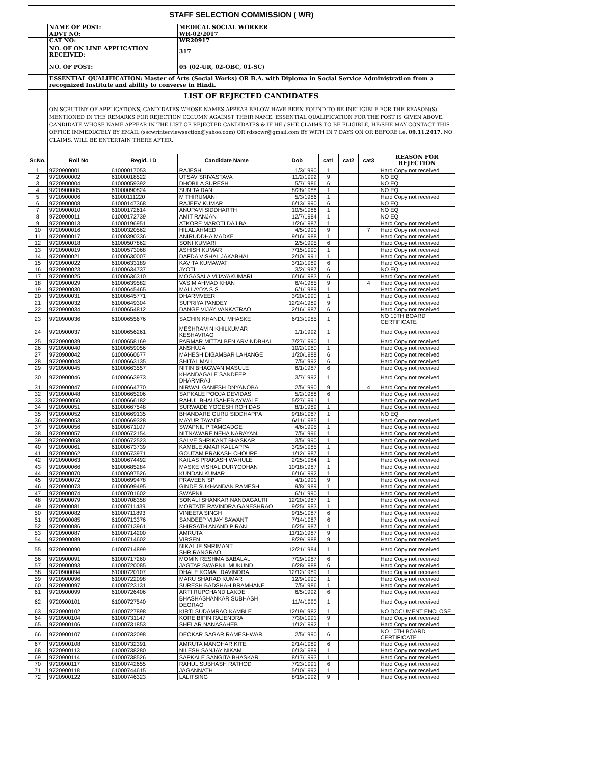| STAFF SELECTION COMMISSION ( WR) | | | | | | | | |
| | NAME OF POST: | | MEDICAL SOCIAL WORKER | | | | | |
| | ADVT NO: | | WR-02/2017 | | | | | |
| | CAT NO: | | WR20917 | | | | | |
| | NO. OF ON LINE APPLICATION RECEIVED: | | 317 | | | | | |
| | NO. OF POST: | | 05 (02-UR, 02-OBC, 01-SC) | | | | | |
| | ESSENTIAL QUALIFICATION: Master of Arts (Social Works) OR B.A. with Diploma in Social Service Administration from a recognized Institute and ability to converse in Hindi. | | | | | | | |
| | LIST OF REJECTED CANDIDATES | | | | | | | |
| | ON SCRUTINY OF APPLICATIONS, CANDIDATES WHOSE NAMES APPEAR BELOW HAVE BEEN FOUND TO BE INELIGIBLE FOR THE REASON(S) MENTIONED IN THE REMARKS FOR REJECTION COLUMN AGAINST THEIR NAME. ESSENTIAL QUALIFICATION FOR THE POST IS GIVEN ABOVE. CANDIDATE WHOSE NAME APPEAR IN THE LIST OF REJECTED CANDIDATES & IF HE / SHE CLAIMS TO BE ELIGIBLE, HE/SHE MAY CONTACT THIS OFFICE IMMEDIATELY BY EMAIL (sscwrinterviewsection@yahoo.com) OR rdsscwr@gmail.com BY WITH IN 7 DAYS ON OR BEFORE i.e. 09.11.2017 . NO CLAIMS, WILL BE ENTERTAIN THERE AFTER. | | | | | | | |
| Sr.No. | Roll No | Regid. I D | Candidate Name | Dob | cat1 | cat2 | cat3 | REASON FOR REJECTION |
| 1 | 9720900001 | 61000017053 | RAJESH | 1/3/1990 | 1 | | | Hard Copy not received |
| 2 | 9720900002 | 61000018522 | UTSAV SRIVASTAVA | 11/2/1992 | 9 | | | NO EQ |
| 3 | 9720900004 | 61000059392 | DHOBILA SURESH | 5/7/1986 | 6 | | | NO EQ |
| 4 | 9720900005 | 61000090824 | SUNITA RANI | 8/28/1988 | 1 | | | NO EQ |
| 5 | 9720900006 | 61000111220 | M THIRUMANI | 5/3/1986 | 1 | | | Hard Copy not received |
| 6 | 9720900008 | 61000147368 | RAJEEV KUMAR | 6/13/1990 | 6 | | | NO EQ |
| 7 | 9720900010 | 61000172614 | ANUPAM SIDDHARTH | 10/5/1986 | 1 | | | NO EQ |
| 8 | 9720900011 | 61000172739 | AMIT RANJAN | 12/7/1984 | 1 | | | NO EQ |
| 9 | 9720900013 | 61000196951 | ATKORE MAROTI DAJIBA | 1/26/1987 | 1 | | | Hard Copy not received |
| 10 | 9720900016 | 61000320562 | HILAL AHMED | 4/5/1991 | 9 | | 7 | Hard Copy not received |
| 11 | 9720900017 | 61000390336 | ANIRUDDHA MADKE | 9/16/1988 | 1 | | | Hard Copy not received |
| 12 | 9720900018 | 61000507862 | SONI KUMARI | 2/5/1995 | 6 | | | Hard Copy not received |
| 13 | 9720900019 | 61000573068 | ASHISH KUMAR | 7/15/1990 | 1 | | | Hard Copy not received |
| 14 | 9720900021 | 61000630007 | DAFDA VISHAL JAKABHAI | 2/10/1991 | 1 | | | Hard Copy not received |
| 15 | 9720900022 | 61000633189 | KAVITA KUMAWAT | 3/12/1989 | 6 | | | Hard Copy not received |
| 16 | 9720900023 | 61000634737 | JYOTI | 3/2/1987 | 6 | | | NO EQ |
| 17 | 9720900025 | 61000636310 | MOGASALA VIJAYAKUMARI | 6/16/1983 | 6 | | | Hard Copy not received |
| 18 | 9720900029 | 61000639582 | VASIM AHMAD KHAN | 6/4/1985 | 9 | | 4 | Hard Copy not received |
| 19 | 9720900030 | 61000645465 | MALLAYYA S S | 6/1/1989 | 1 | | | Hard Copy not received |
| 20 | 9720900031 | 61000645771 | DHARMVEER | 3/20/1990 | 1 | | | Hard Copy not received |
| 21 | 9720900032 | 61000649304 | SUPRIYA PANDEY | 12/24/1989 | 9 | | | Hard Copy not received |
| 22 | 9720900034 | 61000654812 | DANGE VIJAY VANKATRAO | 2/16/1987 | 6 | | | Hard Copy not received |
| 23 | 9720900036 | 61000655676 | SACHIN KHANDU MHASKE | 6/13/1985 | 1 | | | NO 10TH BOARD CERTIFICATE |
| 24 | 9720900037 | 61000656261 | MESHRAM NIKHILKUMAR KESHAVRAO | 1/1/1992 | 1 | | | Hard Copy not received |
| 25 | 9720900039 | 61000658169 | PARMAR MITTALBEN ARVINDBHAI | 7/27/1990 | 1 | | | Hard Copy not received |
| 26 | 9720900040 | 61000659056 | ANSHUJA | 10/2/1980 | 1 | | | Hard Copy not received |
| 27 | 9720900042 | 61000660677 | MAHESH DIGAMBAR LAHANGE | 1/20/1988 | 6 | | | Hard Copy not received |
| 28 | 9720900043 | 61000663135 | SHITAL MALI | 7/5/1992 | 6 | | | Hard Copy not received |
| 29 | 9720900045 | 61000663557 | NITIN BHAGWAN MASULE | 6/1/1987 | 6 | | | Hard Copy not received |
| 30 | 9720900046 | 61000663973 | KHANDAGALE SANDEEP DHARMRAJ | 3/7/1992 | 1 | | | Hard Copy not received |
| 31 | 9720900047 | 61000664770 | NIRWAL GANESH DNYANOBA | 2/5/1990 | 9 | | 4 | Hard Copy not received |
| 32 | 9720900048 | 61000665206 | SAPKALE POOJA DEVIDAS | 5/2/1988 | 6 | | | Hard Copy not received |
| 33 | 9720900050 | 61000666182 | RAHUL BHAUSAHEB AYWALE | 5/27/1991 | 1 | | | Hard Copy not received |
| 34 | 9720900051 | 61000667548 | SURWADE YOGESH ROHIDAS | 8/1/1989 | 1 | | | Hard Copy not received |
| 35 | 9720900052 | 61000669135 | BHANDARE GURU SIDDHAPPA | 9/18/1987 | 1 | | | NO EQ |
| 36 | 9720900053 | 61000669328 | MAYUR TAYADE | 6/11/1985 | 1 | | | Hard Copy not received |
| 37 | 9720900056 | 61000671107 | SWAPNIL P TAMGADGE | 4/6/1995 | 1 | | | Hard Copy not received |
| 38 | 9720900057 | 61000672154 | NITNAWARE NEHA NARAYAN | 7/5/1996 | 1 | | | Hard Copy not received |
| 39 | 9720900058 | 61000672523 | SALVE SHRIKANT BHASKAR | 3/5/1990 | 1 | | | Hard Copy not received |
| 40 | 9720900061 | 61000673739 | KAMBLE AMAR KALLAPPA | 3/29/1985 | 1 | | | Hard Copy not received |
| 41 | 9720900062 | 61000673971 | GOUTAM PRAKASH CHOURE | 1/12/1987 | 1 | | | Hard Copy not received |
| 42 | 9720900063 | 61000674492 | KAILAS PRAKASH WAHULE | 2/25/1984 | 1 | | | Hard Copy not received |
| 43 | 9720900066 | 61000685284 | MASKE VISHAL DURYODHAN | 10/18/1987 | 1 | | | Hard Copy not received |
| 44 | 9720900070 | 61000697526 | KUNDAN KUMAR | 6/16/1992 | 1 | | | Hard Copy not received |
| 45 | 9720900072 | 61000699478 | PRAVEEN SP | 4/1/1991 | 9 | | | Hard Copy not received |
| 46 | 9720900073 | 61000699495 | GINDE SUKHANDAN RAMESH | 9/8/1989 | 1 | | | Hard Copy not received |
| 47 | 9720900074 | 61000701602 | SWAPNIL | 6/1/1990 | 1 | | | Hard Copy not received |
| 48 | 9720900079 | 61000708358 | SONALI SHANKAR NANDAGAURI | 12/20/1987 | 1 | | | Hard Copy not received |
| 49 | 9720900081 | 61000711439 | MORTATE RAVINDRA GANESHRAO | 9/25/1983 | 1 | | | Hard Copy not received |
| 50 | 9720900082 | 61000711893 | VINEETA SINGH | 9/15/1987 | 6 | | | Hard Copy not received |
| 51 | 9720900085 | 61000713376 | SANDEEP VIJAY SAWANT | 7/14/1987 | 6 | | | Hard Copy not received |
| 52 | 9720900086 | 61000713961 | SHIRSATH ANAND PIRAN | 6/25/1987 | 1 | | | Hard Copy not received |
| 53 | 9720900087 | 61000714200 | AMRUTA | 11/12/1987 | 9 | | | Hard Copy not received |
| 54 | 9720900089 | 61000714602 | VIRSEN | 8/29/1988 | 9 | | | Hard Copy not received |
| 55 | 9720900090 | 61000714899 | NIKALJE SHRIMANT SHRIRANGRAO | 12/21/1984 | 1 | | | Hard Copy not received |
| 56 | 9720900091 | 61000717260 | MOMIN RESHMA BABALAL | 7/29/1987 | 6 | | | Hard Copy not received |
| 57 | 9720900093 | 61000720085 | JAGTAP SWAPNIL MUKUND | 6/28/1988 | 6 | | | Hard Copy not received |
| 58 | 9720900094 | 61000720107 | DHALE KOMAL RAVINDRA | 12/12/1989 | 1 | | | Hard Copy not received |
| 59 | 9720900096 | 61000722098 | MARU SHARAD KUMAR | 12/9/1990 | 1 | | | Hard Copy not received |
| 60 | 9720900097 | 61000723131 | SURESH BADSHAH BRAMHANE | 7/5/1986 | 1 | | | Hard Copy not received |
| 61 | 9720900099 | 61000726406 | ARTI RUPCHAND LAKDE | 6/5/1992 | 6 | | | Hard Copy not received |
| 62 | 9720900101 | 61000727540 | BHASHASHANKAR SUBHASH DEORAO | 11/4/1990 | 1 | | | Hard Copy not received |
| 63 | 9720900102 | 61000727898 | KIRTI SUDAMRAO KAMBLE | 12/19/1982 | 1 | | | NO DOCUMENT ENCLOSE |
| 64 | 9720900104 | 61000731147 | KORE BIPIN RAJENDRA | 7/30/1991 | 9 | | | Hard Copy not received |
| 65 | 9720900106 | 61000731853 | SHELAR NANASAHEB | 1/12/1992 | 1 | | | Hard Copy not received |
| 66 | 9720900107 | 61000732098 | DEOKAR SAGAR RAMESHWAR | 2/5/1990 | 6 | | | NO 10TH BOARD CERTIFICATE |
| 67 | 9720900108 | 61000732391 | AMRUTA MANOHAR KITE | 2/14/1989 | 6 | | | Hard Copy not received |
| 68 | 9720900113 | 61000738280 | NILESH SANJAY NIKAM | 6/13/1989 | 1 | | | Hard Copy not received |
| 69 | 9720900114 | 61000738526 | SAPKALE SANGITA BHASKAR | 8/17/1993 | 1 | | | Hard Copy not received |
| 70 | 9720900117 | 61000742655 | RAHUL SUBHASH RATHOD | 7/23/1991 | 6 | | | Hard Copy not received |
| 71 | 9720900118 | 61000744615 | JAGANNATH | 5/10/1992 | 1 | | | Hard Copy not received |
| 72 | 9720900122 | 61000746323 | LALITSING | 8/19/1992 | 9 | | | Hard Copy not received |